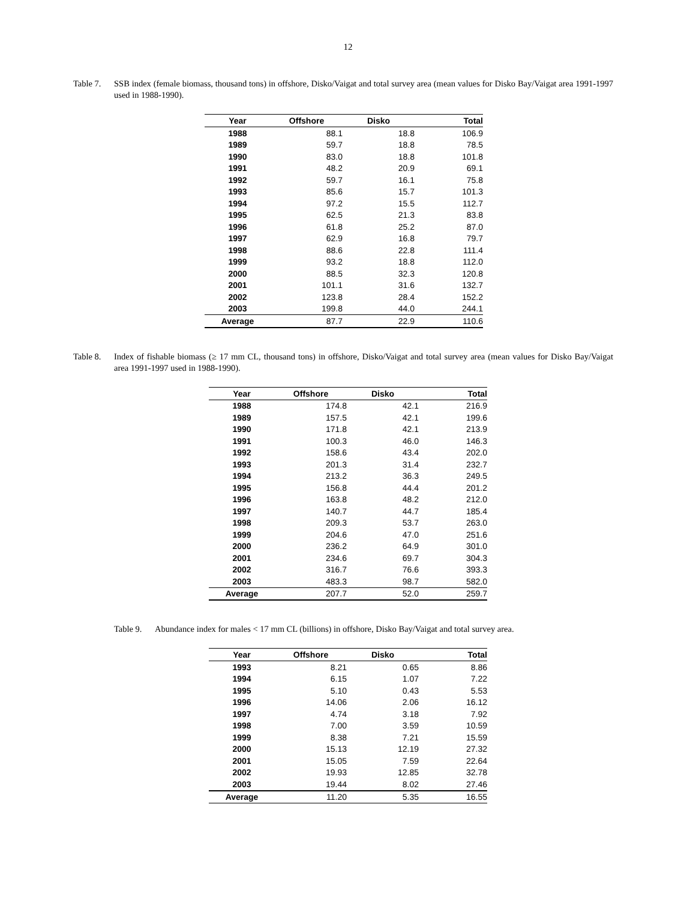12
Table 7. SSB index (female biomass, thousand tons) in offshore, Disko/Vaigat and total survey area (mean values for Disko Bay/Vaigat area 1991-1997 used in 1988-1990).
| Year | Offshore | Disko | Total |
| --- | --- | --- | --- |
| 1988 | 88.1 | 18.8 | 106.9 |
| 1989 | 59.7 | 18.8 | 78.5 |
| 1990 | 83.0 | 18.8 | 101.8 |
| 1991 | 48.2 | 20.9 | 69.1 |
| 1992 | 59.7 | 16.1 | 75.8 |
| 1993 | 85.6 | 15.7 | 101.3 |
| 1994 | 97.2 | 15.5 | 112.7 |
| 1995 | 62.5 | 21.3 | 83.8 |
| 1996 | 61.8 | 25.2 | 87.0 |
| 1997 | 62.9 | 16.8 | 79.7 |
| 1998 | 88.6 | 22.8 | 111.4 |
| 1999 | 93.2 | 18.8 | 112.0 |
| 2000 | 88.5 | 32.3 | 120.8 |
| 2001 | 101.1 | 31.6 | 132.7 |
| 2002 | 123.8 | 28.4 | 152.2 |
| 2003 | 199.8 | 44.0 | 244.1 |
| Average | 87.7 | 22.9 | 110.6 |
Table 8. Index of fishable biomass (≥ 17 mm CL, thousand tons) in offshore, Disko/Vaigat and total survey area (mean values for Disko Bay/Vaigat area 1991-1997 used in 1988-1990).
| Year | Offshore | Disko | Total |
| --- | --- | --- | --- |
| 1988 | 174.8 | 42.1 | 216.9 |
| 1989 | 157.5 | 42.1 | 199.6 |
| 1990 | 171.8 | 42.1 | 213.9 |
| 1991 | 100.3 | 46.0 | 146.3 |
| 1992 | 158.6 | 43.4 | 202.0 |
| 1993 | 201.3 | 31.4 | 232.7 |
| 1994 | 213.2 | 36.3 | 249.5 |
| 1995 | 156.8 | 44.4 | 201.2 |
| 1996 | 163.8 | 48.2 | 212.0 |
| 1997 | 140.7 | 44.7 | 185.4 |
| 1998 | 209.3 | 53.7 | 263.0 |
| 1999 | 204.6 | 47.0 | 251.6 |
| 2000 | 236.2 | 64.9 | 301.0 |
| 2001 | 234.6 | 69.7 | 304.3 |
| 2002 | 316.7 | 76.6 | 393.3 |
| 2003 | 483.3 | 98.7 | 582.0 |
| Average | 207.7 | 52.0 | 259.7 |
Table 9. Abundance index for males < 17 mm CL (billions) in offshore, Disko Bay/Vaigat and total survey area.
| Year | Offshore | Disko | Total |
| --- | --- | --- | --- |
| 1993 | 8.21 | 0.65 | 8.86 |
| 1994 | 6.15 | 1.07 | 7.22 |
| 1995 | 5.10 | 0.43 | 5.53 |
| 1996 | 14.06 | 2.06 | 16.12 |
| 1997 | 4.74 | 3.18 | 7.92 |
| 1998 | 7.00 | 3.59 | 10.59 |
| 1999 | 8.38 | 7.21 | 15.59 |
| 2000 | 15.13 | 12.19 | 27.32 |
| 2001 | 15.05 | 7.59 | 22.64 |
| 2002 | 19.93 | 12.85 | 32.78 |
| 2003 | 19.44 | 8.02 | 27.46 |
| Average | 11.20 | 5.35 | 16.55 |